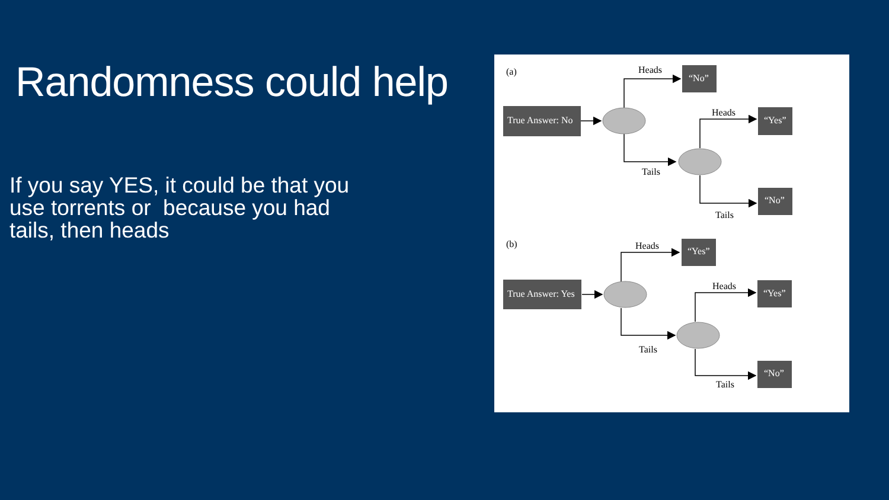Randomness could help
If you say YES, it could be that you use torrents or because you had tails, then heads
(a)
Heads
Tails
Heads
Tails
(b)
Heads
Tails
Heads
Tails
True Answer: No
“No”
“Yes”
“No”
True Answer: Yes
“Yes”
“Yes”
“No”